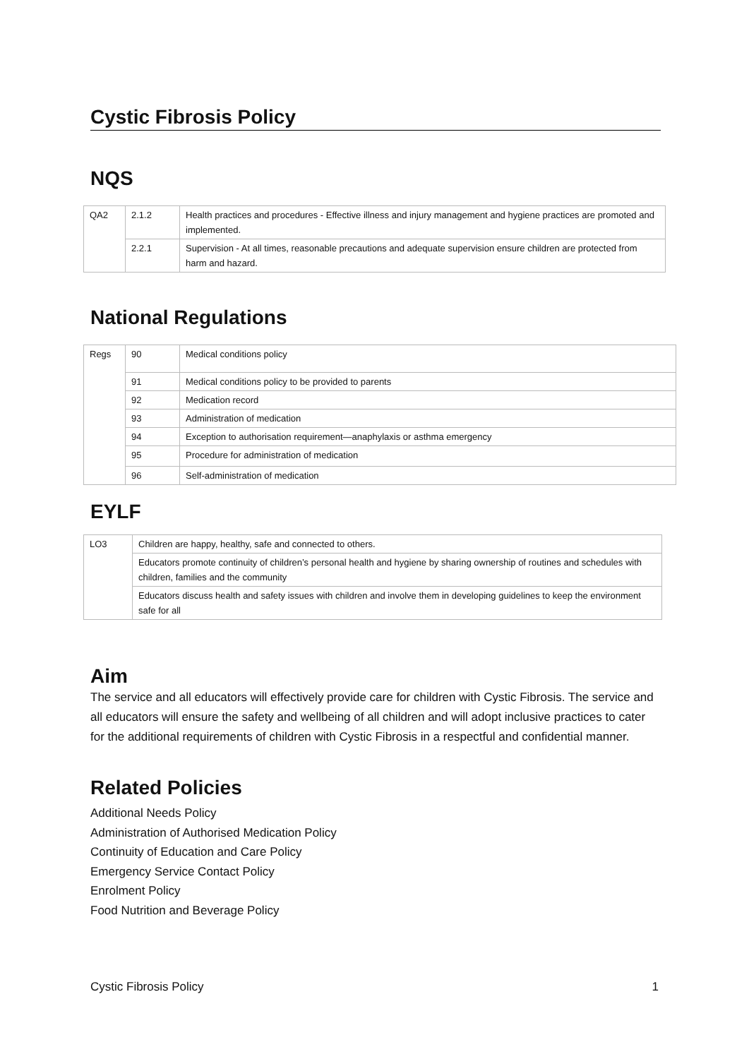Cystic Fibrosis Policy
NQS
| QA2 | 2.1.2 | Health practices and procedures - Effective illness and injury management and hygiene practices are promoted and implemented. |
| | 2.2.1 | Supervision - At all times, reasonable precautions and adequate supervision ensure children are protected from harm and hazard. |
National Regulations
| Regs | 90 | Medical conditions policy |
| | 91 | Medical conditions policy to be provided to parents |
| | 92 | Medication record |
| | 93 | Administration of medication |
| | 94 | Exception to authorisation requirement—anaphylaxis or asthma emergency |
| | 95 | Procedure for administration of medication |
| | 96 | Self-administration of medication |
EYLF
| LO3 | Children are happy, healthy, safe and connected to others. |
| | Educators promote continuity of children’s personal health and hygiene by sharing ownership of routines and schedules with children, families and the community |
| | Educators discuss health and safety issues with children and involve them in developing guidelines to keep the environment safe for all |
Aim
The service and all educators will effectively provide care for children with Cystic Fibrosis. The service and all educators will ensure the safety and wellbeing of all children and will adopt inclusive practices to cater for the additional requirements of children with Cystic Fibrosis in a respectful and confidential manner.
Related Policies
Additional Needs Policy
Administration of Authorised Medication Policy
Continuity of Education and Care Policy
Emergency Service Contact Policy
Enrolment Policy
Food Nutrition and Beverage Policy
Cystic Fibrosis Policy 1